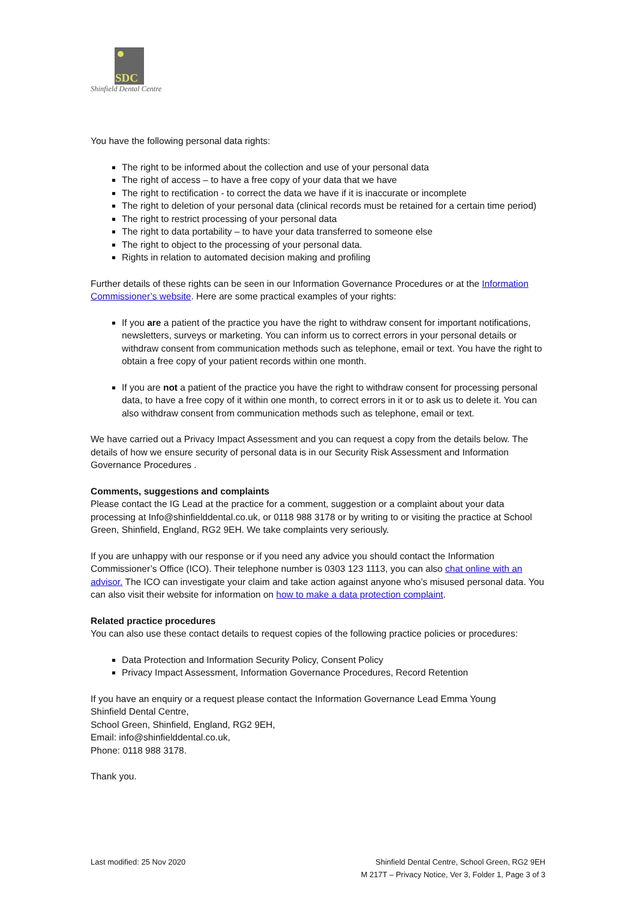SDC
Shinfield Dental Centre
You have the following personal data rights:
The right to be informed about the collection and use of your personal data
The right of access – to have a free copy of your data that we have
The right to rectification - to correct the data we have if it is inaccurate or incomplete
The right to deletion of your personal data (clinical records must be retained for a certain time period)
The right to restrict processing of your personal data
The right to data portability – to have your data transferred to someone else
The right to object to the processing of your personal data.
Rights in relation to automated decision making and profiling
Further details of these rights can be seen in our Information Governance Procedures or at the Information Commissioner’s website. Here are some practical examples of your rights:
If you are a patient of the practice you have the right to withdraw consent for important notifications, newsletters, surveys or marketing. You can inform us to correct errors in your personal details or withdraw consent from communication methods such as telephone, email or text. You have the right to obtain a free copy of your patient records within one month.
If you are not a patient of the practice you have the right to withdraw consent for processing personal data, to have a free copy of it within one month, to correct errors in it or to ask us to delete it. You can also withdraw consent from communication methods such as telephone, email or text.
We have carried out a Privacy Impact Assessment and you can request a copy from the details below. The details of how we ensure security of personal data is in our Security Risk Assessment and Information Governance Procedures .
Comments, suggestions and complaints
Please contact the IG Lead at the practice for a comment, suggestion or a complaint about your data processing at Info@shinfielddental.co.uk, or 0118 988 3178 or by writing to or visiting the practice at School Green, Shinfield, England, RG2 9EH. We take complaints very seriously.
If you are unhappy with our response or if you need any advice you should contact the Information Commissioner’s Office (ICO). Their telephone number is 0303 123 1113, you can also chat online with an advisor. The ICO can investigate your claim and take action against anyone who’s misused personal data. You can also visit their website for information on how to make a data protection complaint.
Related practice procedures
You can also use these contact details to request copies of the following practice policies or procedures:
Data Protection and Information Security Policy, Consent Policy
Privacy Impact Assessment, Information Governance Procedures, Record Retention
If you have an enquiry or a request please contact the Information Governance Lead Emma Young
Shinfield Dental Centre,
School Green, Shinfield, England, RG2 9EH,
Email: info@shinfielddental.co.uk,
Phone: 0118 988 3178.
Thank you.
Last modified: 25 Nov 2020 Shinfield Dental Centre, School Green, RG2 9EH
M 217T – Privacy Notice, Ver 3, Folder 1, Page 3 of 3